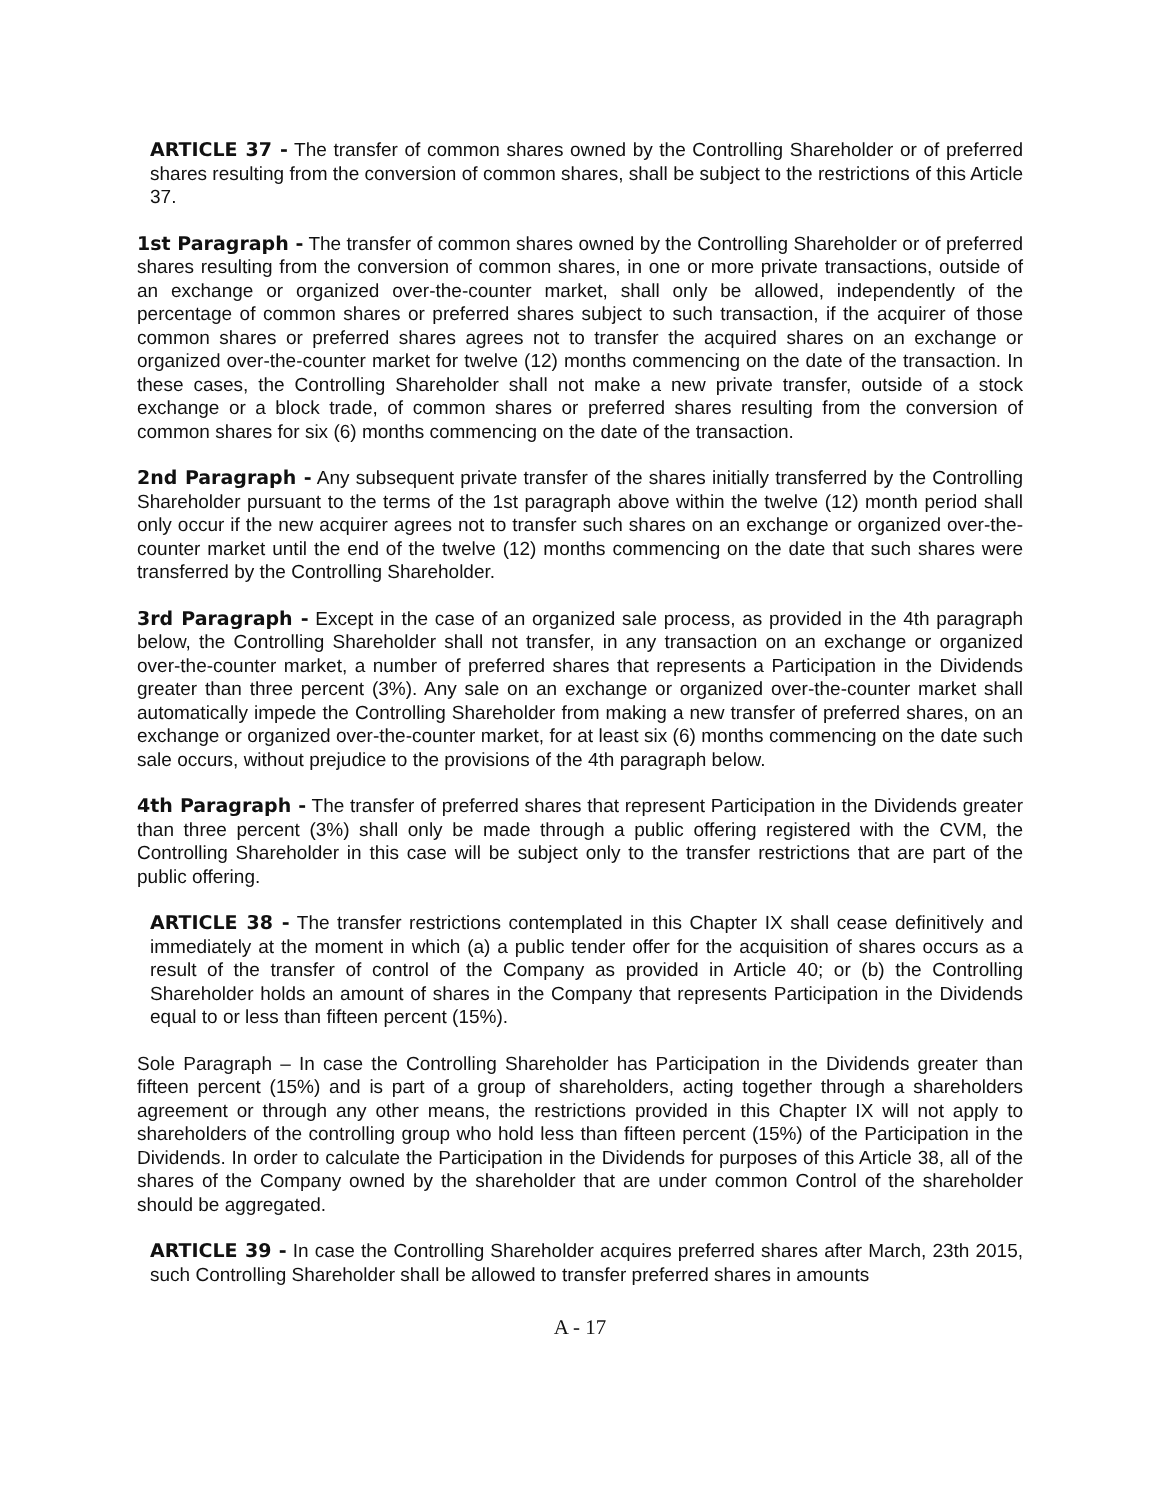ARTICLE 37 - The transfer of common shares owned by the Controlling Shareholder or of preferred shares resulting from the conversion of common shares, shall be subject to the restrictions of this Article 37.
1st Paragraph - The transfer of common shares owned by the Controlling Shareholder or of preferred shares resulting from the conversion of common shares, in one or more private transactions, outside of an exchange or organized over-the-counter market, shall only be allowed, independently of the percentage of common shares or preferred shares subject to such transaction, if the acquirer of those common shares or preferred shares agrees not to transfer the acquired shares on an exchange or organized over-the-counter market for twelve (12) months commencing on the date of the transaction. In these cases, the Controlling Shareholder shall not make a new private transfer, outside of a stock exchange or a block trade, of common shares or preferred shares resulting from the conversion of common shares for six (6) months commencing on the date of the transaction.
2nd Paragraph - Any subsequent private transfer of the shares initially transferred by the Controlling Shareholder pursuant to the terms of the 1st paragraph above within the twelve (12) month period shall only occur if the new acquirer agrees not to transfer such shares on an exchange or organized over-the-counter market until the end of the twelve (12) months commencing on the date that such shares were transferred by the Controlling Shareholder.
3rd Paragraph - Except in the case of an organized sale process, as provided in the 4th paragraph below, the Controlling Shareholder shall not transfer, in any transaction on an exchange or organized over-the-counter market, a number of preferred shares that represents a Participation in the Dividends greater than three percent (3%). Any sale on an exchange or organized over-the-counter market shall automatically impede the Controlling Shareholder from making a new transfer of preferred shares, on an exchange or organized over-the-counter market, for at least six (6) months commencing on the date such sale occurs, without prejudice to the provisions of the 4th paragraph below.
4th Paragraph - The transfer of preferred shares that represent Participation in the Dividends greater than three percent (3%) shall only be made through a public offering registered with the CVM, the Controlling Shareholder in this case will be subject only to the transfer restrictions that are part of the public offering.
ARTICLE 38 - The transfer restrictions contemplated in this Chapter IX shall cease definitively and immediately at the moment in which (a) a public tender offer for the acquisition of shares occurs as a result of the transfer of control of the Company as provided in Article 40; or (b) the Controlling Shareholder holds an amount of shares in the Company that represents Participation in the Dividends equal to or less than fifteen percent (15%).
Sole Paragraph – In case the Controlling Shareholder has Participation in the Dividends greater than fifteen percent (15%) and is part of a group of shareholders, acting together through a shareholders agreement or through any other means, the restrictions provided in this Chapter IX will not apply to shareholders of the controlling group who hold less than fifteen percent (15%) of the Participation in the Dividends. In order to calculate the Participation in the Dividends for purposes of this Article 38, all of the shares of the Company owned by the shareholder that are under common Control of the shareholder should be aggregated.
ARTICLE 39 - In case the Controlling Shareholder acquires preferred shares after March, 23th 2015, such Controlling Shareholder shall be allowed to transfer preferred shares in amounts
A - 17